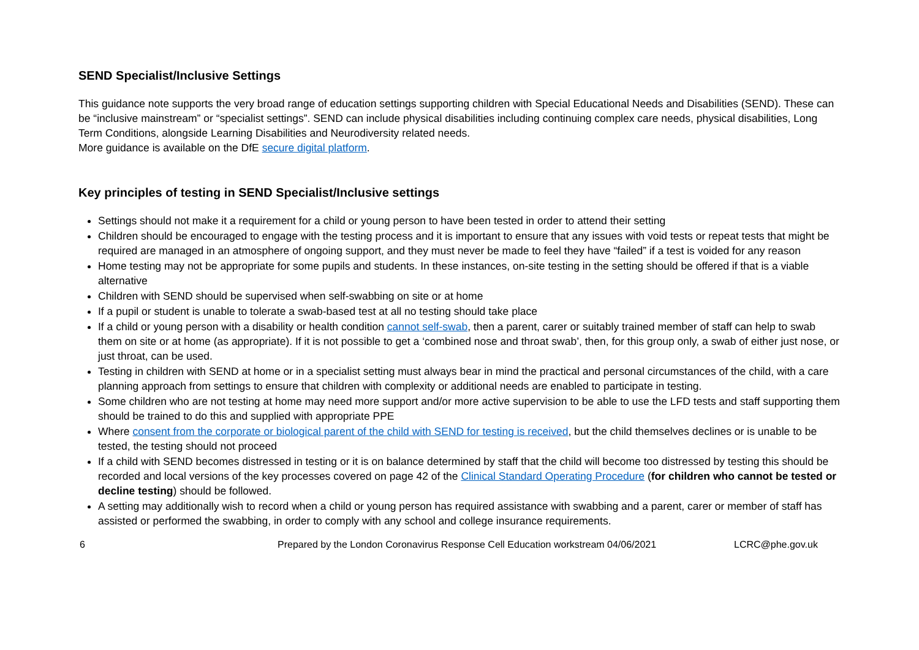SEND Specialist/Inclusive Settings
This guidance note supports the very broad range of education settings supporting children with Special Educational Needs and Disabilities (SEND). These can be “inclusive mainstream” or “specialist settings”. SEND can include physical disabilities including continuing complex care needs, physical disabilities, Long Term Conditions, alongside Learning Disabilities and Neurodiversity related needs.
More guidance is available on the DfE secure digital platform.
Key principles of testing in SEND Specialist/Inclusive settings
Settings should not make it a requirement for a child or young person to have been tested in order to attend their setting
Children should be encouraged to engage with the testing process and it is important to ensure that any issues with void tests or repeat tests that might be required are managed in an atmosphere of ongoing support, and they must never be made to feel they have “failed” if a test is voided for any reason
Home testing may not be appropriate for some pupils and students. In these instances, on-site testing in the setting should be offered if that is a viable alternative
Children with SEND should be supervised when self-swabbing on site or at home
If a pupil or student is unable to tolerate a swab-based test at all no testing should take place
If a child or young person with a disability or health condition cannot self-swab, then a parent, carer or suitably trained member of staff can help to swab them on site or at home (as appropriate). If it is not possible to get a ‘combined nose and throat swab’, then, for this group only, a swab of either just nose, or just throat, can be used.
Testing in children with SEND at home or in a specialist setting must always bear in mind the practical and personal circumstances of the child, with a care planning approach from settings to ensure that children with complexity or additional needs are enabled to participate in testing.
Some children who are not testing at home may need more support and/or more active supervision to be able to use the LFD tests and staff supporting them should be trained to do this and supplied with appropriate PPE
Where consent from the corporate or biological parent of the child with SEND for testing is received, but the child themselves declines or is unable to be tested, the testing should not proceed
If a child with SEND becomes distressed in testing or it is on balance determined by staff that the child will become too distressed by testing this should be recorded and local versions of the key processes covered on page 42 of the Clinical Standard Operating Procedure (for children who cannot be tested or decline testing) should be followed.
A setting may additionally wish to record when a child or young person has required assistance with swabbing and a parent, carer or member of staff has assisted or performed the swabbing, in order to comply with any school and college insurance requirements.
6 Prepared by the London Coronavirus Response Cell Education workstream 04/06/2021 LCRC@phe.gov.uk